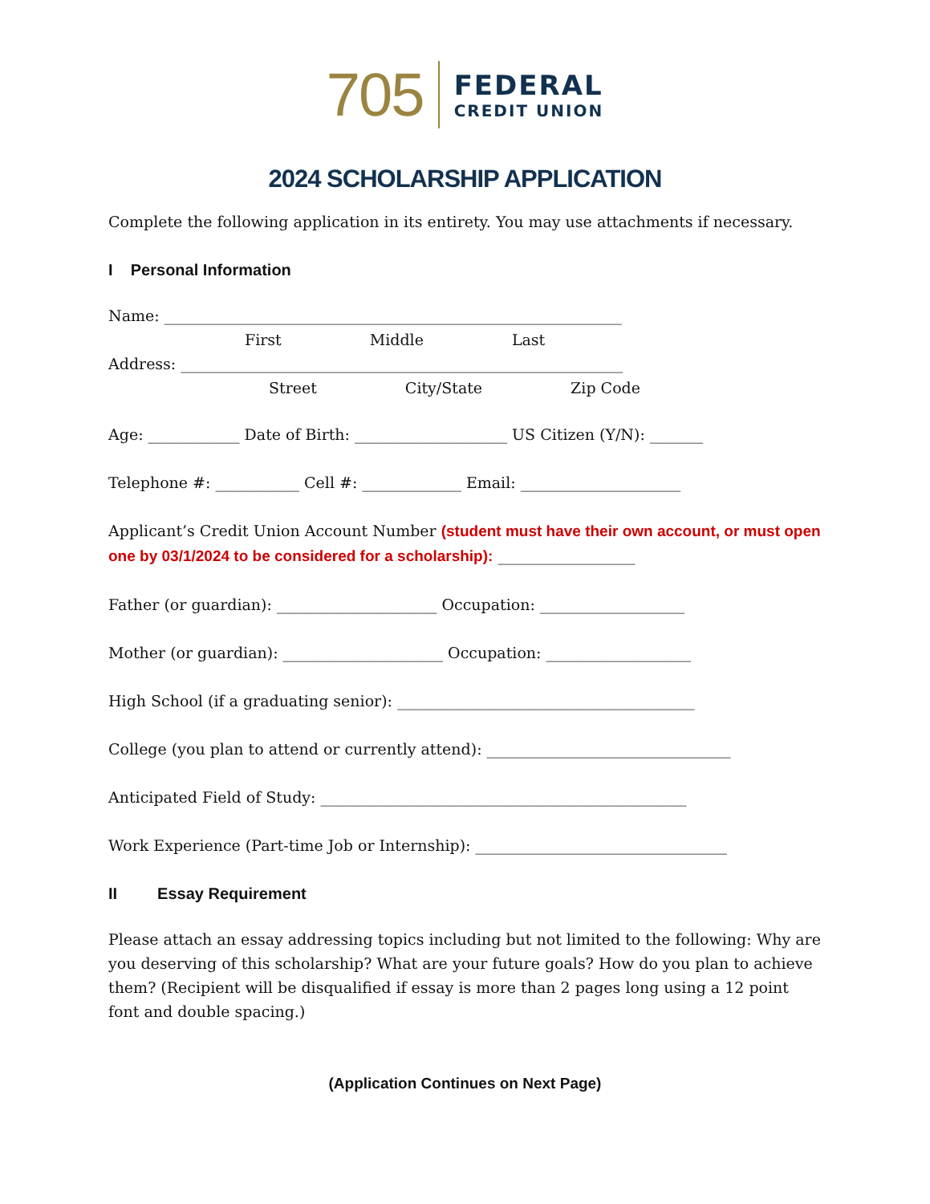705 FEDERAL
CREDIT UNION
2024 SCHOLARSHIP APPLICATION
Complete the following application in its entirety. You may use attachments if necessary.
I Personal Information
Name: ____________________________________________________________
First Middle Last
Address: __________________________________________________________
Street City/State Zip Code
Age: ____________ Date of Birth: ____________________ US Citizen (Y/N): _______
Telephone #: ___________ Cell #: _____________ Email: _____________________
Applicant’s Credit Union Account Number (student must have their own account, or must open one by 03/1/2024 to be considered for a scholarship): __________________
Father (or guardian): _____________________ Occupation: ___________________
Mother (or guardian): _____________________ Occupation: ___________________
High School (if a graduating senior): _______________________________________
College (you plan to attend or currently attend): ________________________________
Anticipated Field of Study: ________________________________________________
Work Experience (Part-time Job or Internship): _________________________________
II Essay Requirement
Please attach an essay addressing topics including but not limited to the following: Why are you deserving of this scholarship? What are your future goals? How do you plan to achieve them? (Recipient will be disqualified if essay is more than 2 pages long using a 12 point font and double spacing.)
(Application Continues on Next Page)